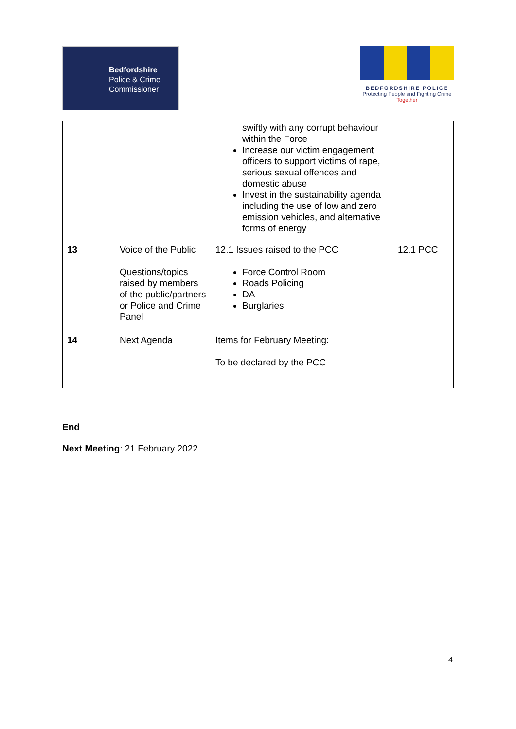Bedfordshire
Police & Crime
Commissioner
BEDFORDSHIRE POLICE
Protecting People and Fighting Crime
Together
| | | swiftly with any corrupt behaviour within the Force Increase our victim engagement officers to support victims of rape, serious sexual offences and domestic abuse Invest in the sustainability agenda including the use of low and zero emission vehicles, and alternative forms of energy | |
| 13 | Voice of the Public Questions/topics raised by members of the public/partners or Police and Crime Panel | 12.1 Issues raised to the PCC Force Control Room Roads Policing DA Burglaries | 12.1 PCC |
| 14 | Next Agenda | Items for February Meeting: To be declared by the PCC | |
End
Next Meeting: 21 February 2022
4